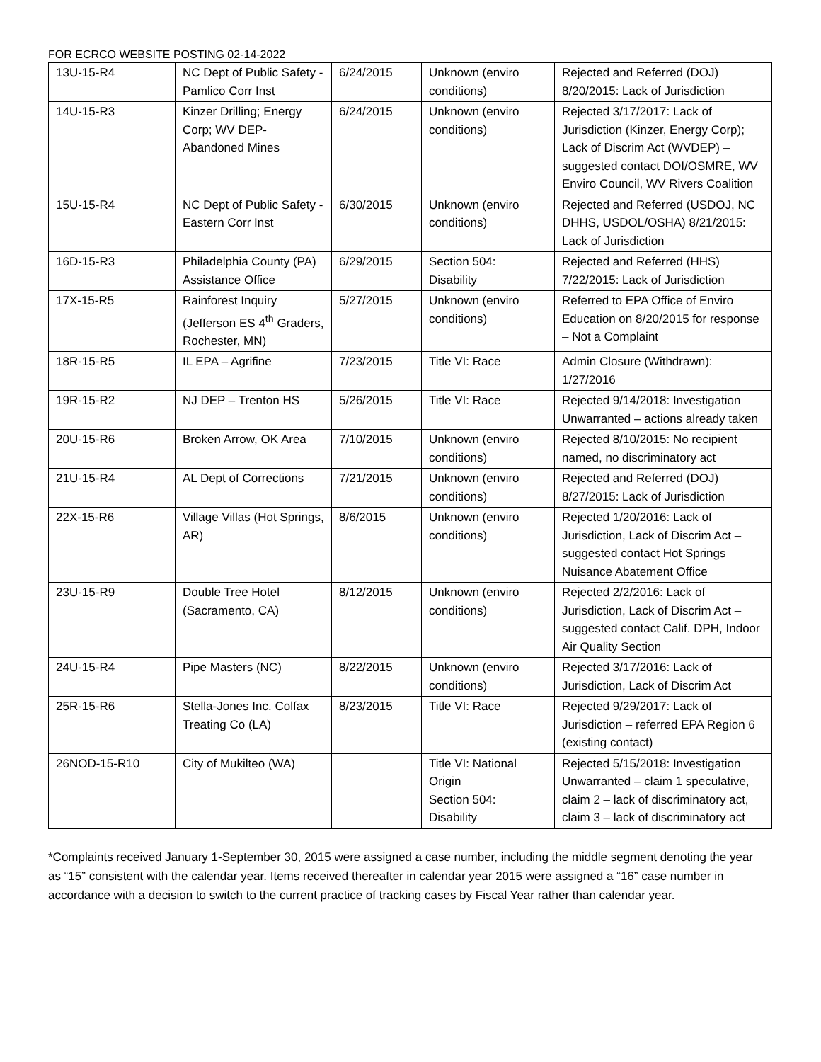FOR ECRCO WEBSITE POSTING 02-14-2022
| 13U-15-R4 | NC Dept of Public Safety - Pamlico Corr Inst | 6/24/2015 | Unknown (enviro conditions) | Rejected and Referred (DOJ) 8/20/2015: Lack of Jurisdiction |
| 14U-15-R3 | Kinzer Drilling; Energy Corp; WV DEP-Abandoned Mines | 6/24/2015 | Unknown (enviro conditions) | Rejected 3/17/2017: Lack of Jurisdiction (Kinzer, Energy Corp); Lack of Discrim Act (WVDEP) – suggested contact DOI/OSMRE, WV Enviro Council, WV Rivers Coalition |
| 15U-15-R4 | NC Dept of Public Safety - Eastern Corr Inst | 6/30/2015 | Unknown (enviro conditions) | Rejected and Referred (USDOJ, NC DHHS, USDOL/OSHA) 8/21/2015: Lack of Jurisdiction |
| 16D-15-R3 | Philadelphia County (PA) Assistance Office | 6/29/2015 | Section 504: Disability | Rejected and Referred (HHS) 7/22/2015: Lack of Jurisdiction |
| 17X-15-R5 | Rainforest Inquiry (Jefferson ES 4<sup>th</sup> Graders, Rochester, MN) | 5/27/2015 | Unknown (enviro conditions) | Referred to EPA Office of Enviro Education on 8/20/2015 for response – Not a Complaint |
| 18R-15-R5 | IL EPA – Agrifine | 7/23/2015 | Title VI: Race | Admin Closure (Withdrawn): 1/27/2016 |
| 19R-15-R2 | NJ DEP – Trenton HS | 5/26/2015 | Title VI: Race | Rejected 9/14/2018: Investigation Unwarranted – actions already taken |
| 20U-15-R6 | Broken Arrow, OK Area | 7/10/2015 | Unknown (enviro conditions) | Rejected 8/10/2015: No recipient named, no discriminatory act |
| 21U-15-R4 | AL Dept of Corrections | 7/21/2015 | Unknown (enviro conditions) | Rejected and Referred (DOJ) 8/27/2015: Lack of Jurisdiction |
| 22X-15-R6 | Village Villas (Hot Springs, AR) | 8/6/2015 | Unknown (enviro conditions) | Rejected 1/20/2016: Lack of Jurisdiction, Lack of Discrim Act – suggested contact Hot Springs Nuisance Abatement Office |
| 23U-15-R9 | Double Tree Hotel (Sacramento, CA) | 8/12/2015 | Unknown (enviro conditions) | Rejected 2/2/2016: Lack of Jurisdiction, Lack of Discrim Act – suggested contact Calif. DPH, Indoor Air Quality Section |
| 24U-15-R4 | Pipe Masters (NC) | 8/22/2015 | Unknown (enviro conditions) | Rejected 3/17/2016: Lack of Jurisdiction, Lack of Discrim Act |
| 25R-15-R6 | Stella-Jones Inc. Colfax Treating Co (LA) | 8/23/2015 | Title VI: Race | Rejected 9/29/2017: Lack of Jurisdiction – referred EPA Region 6 (existing contact) |
| 26NOD-15-R10 | City of Mukilteo (WA) | | Title VI: National Origin Section 504: Disability | Rejected 5/15/2018: Investigation Unwarranted – claim 1 speculative, claim 2 – lack of discriminatory act, claim 3 – lack of discriminatory act |
*Complaints received January 1-September 30, 2015 were assigned a case number, including the middle segment denoting the year as “15” consistent with the calendar year. Items received thereafter in calendar year 2015 were assigned a “16” case number in accordance with a decision to switch to the current practice of tracking cases by Fiscal Year rather than calendar year.